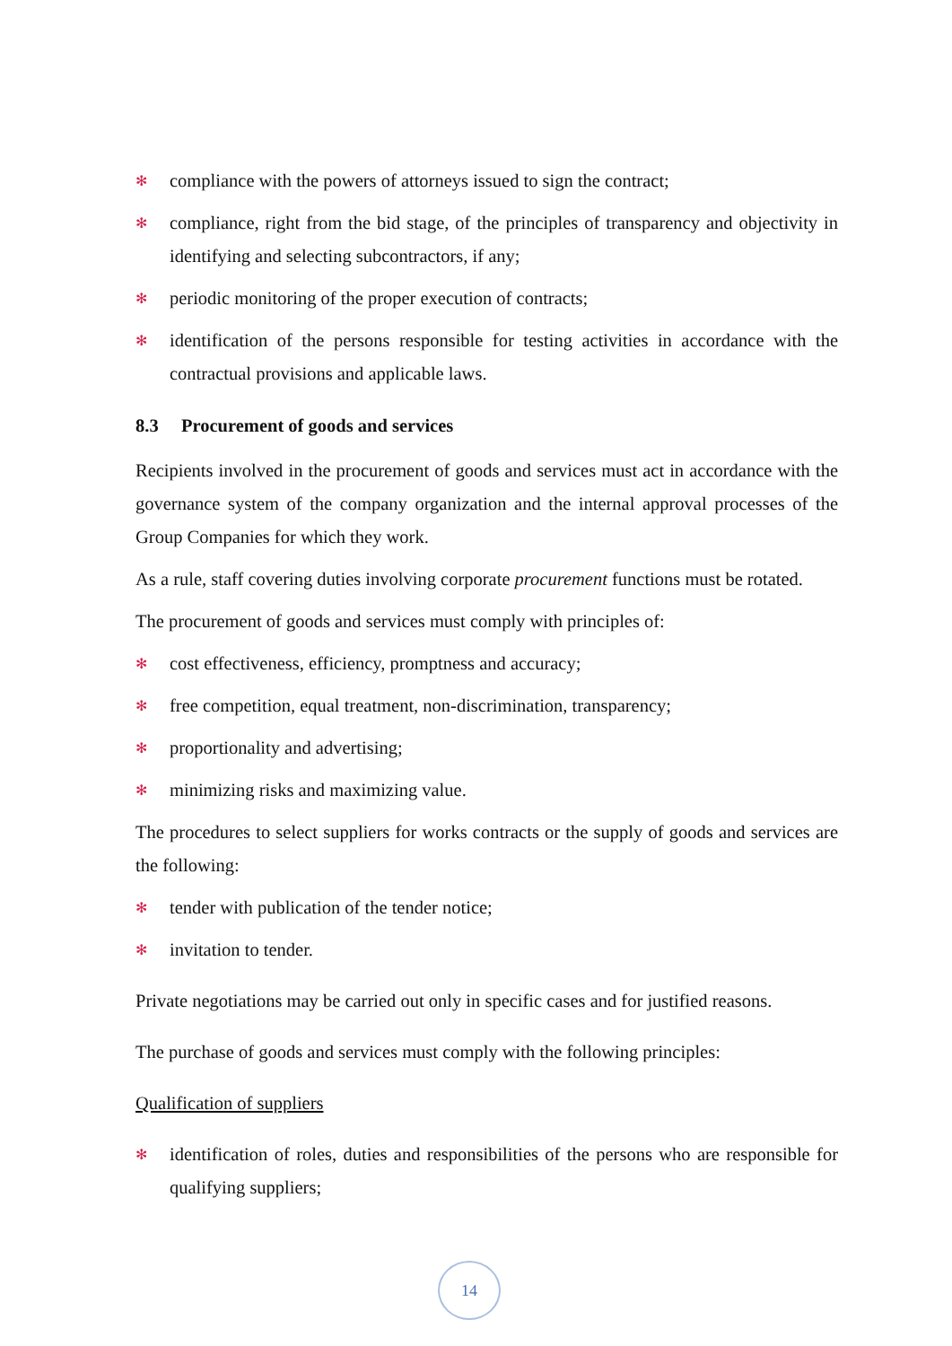✻ compliance with the powers of attorneys issued to sign the contract;
✻ compliance, right from the bid stage, of the principles of transparency and objectivity in identifying and selecting subcontractors, if any;
✻ periodic monitoring of the proper execution of contracts;
✻ identification of the persons responsible for testing activities in accordance with the contractual provisions and applicable laws.
8.3 Procurement of goods and services
Recipients involved in the procurement of goods and services must act in accordance with the governance system of the company organization and the internal approval processes of the Group Companies for which they work.
As a rule, staff covering duties involving corporate procurement functions must be rotated.
The procurement of goods and services must comply with principles of:
✻ cost effectiveness, efficiency, promptness and accuracy;
✻ free competition, equal treatment, non-discrimination, transparency;
✻ proportionality and advertising;
✻ minimizing risks and maximizing value.
The procedures to select suppliers for works contracts or the supply of goods and services are the following:
✻ tender with publication of the tender notice;
✻ invitation to tender.
Private negotiations may be carried out only in specific cases and for justified reasons.
The purchase of goods and services must comply with the following principles:
Qualification of suppliers
✻ identification of roles, duties and responsibilities of the persons who are responsible for qualifying suppliers;
14